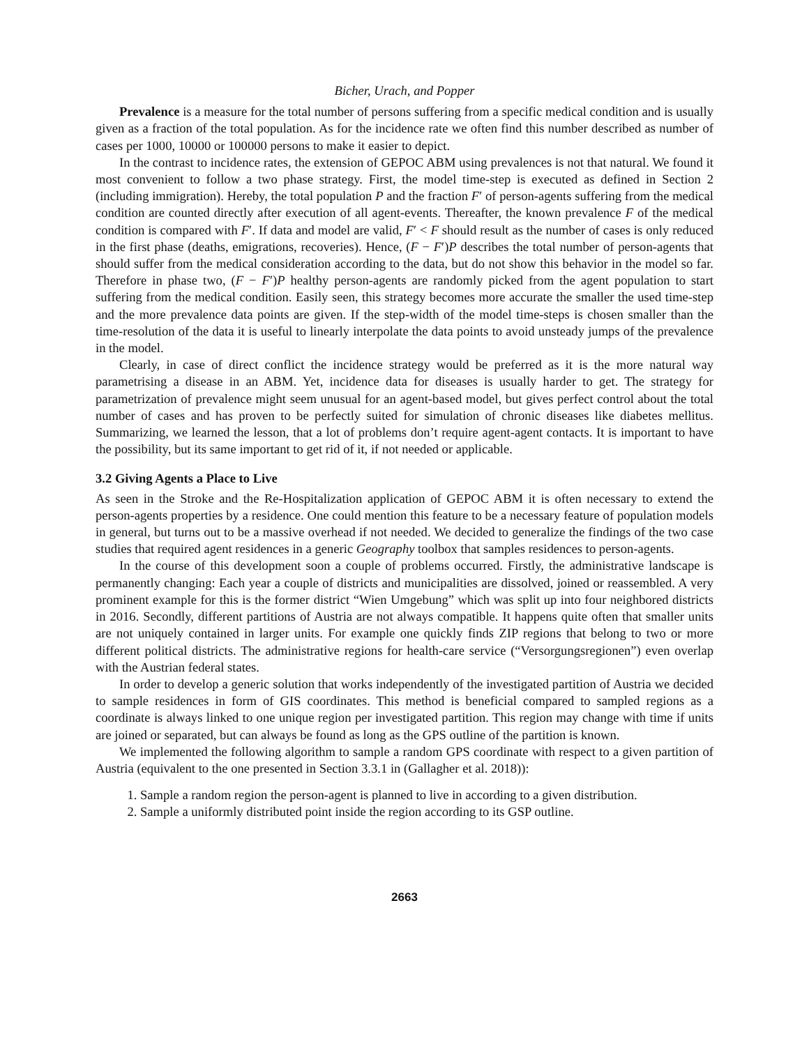Bicher, Urach, and Popper
Prevalence is a measure for the total number of persons suffering from a specific medical condition and is usually given as a fraction of the total population. As for the incidence rate we often find this number described as number of cases per 1000, 10000 or 100000 persons to make it easier to depict.
In the contrast to incidence rates, the extension of GEPOC ABM using prevalences is not that natural. We found it most convenient to follow a two phase strategy. First, the model time-step is executed as defined in Section 2 (including immigration). Hereby, the total population P and the fraction F′ of person-agents suffering from the medical condition are counted directly after execution of all agent-events. Thereafter, the known prevalence F of the medical condition is compared with F′. If data and model are valid, F′ < F should result as the number of cases is only reduced in the first phase (deaths, emigrations, recoveries). Hence, (F − F′)P describes the total number of person-agents that should suffer from the medical consideration according to the data, but do not show this behavior in the model so far. Therefore in phase two, (F − F′)P healthy person-agents are randomly picked from the agent population to start suffering from the medical condition. Easily seen, this strategy becomes more accurate the smaller the used time-step and the more prevalence data points are given. If the step-width of the model time-steps is chosen smaller than the time-resolution of the data it is useful to linearly interpolate the data points to avoid unsteady jumps of the prevalence in the model.
Clearly, in case of direct conflict the incidence strategy would be preferred as it is the more natural way parametrising a disease in an ABM. Yet, incidence data for diseases is usually harder to get. The strategy for parametrization of prevalence might seem unusual for an agent-based model, but gives perfect control about the total number of cases and has proven to be perfectly suited for simulation of chronic diseases like diabetes mellitus. Summarizing, we learned the lesson, that a lot of problems don’t require agent-agent contacts. It is important to have the possibility, but its same important to get rid of it, if not needed or applicable.
3.2 Giving Agents a Place to Live
As seen in the Stroke and the Re-Hospitalization application of GEPOC ABM it is often necessary to extend the person-agents properties by a residence. One could mention this feature to be a necessary feature of population models in general, but turns out to be a massive overhead if not needed. We decided to generalize the findings of the two case studies that required agent residences in a generic Geography toolbox that samples residences to person-agents.
In the course of this development soon a couple of problems occurred. Firstly, the administrative landscape is permanently changing: Each year a couple of districts and municipalities are dissolved, joined or reassembled. A very prominent example for this is the former district “Wien Umgebung” which was split up into four neighbored districts in 2016. Secondly, different partitions of Austria are not always compatible. It happens quite often that smaller units are not uniquely contained in larger units. For example one quickly finds ZIP regions that belong to two or more different political districts. The administrative regions for health-care service (“Versorgungsregionen”) even overlap with the Austrian federal states.
In order to develop a generic solution that works independently of the investigated partition of Austria we decided to sample residences in form of GIS coordinates. This method is beneficial compared to sampled regions as a coordinate is always linked to one unique region per investigated partition. This region may change with time if units are joined or separated, but can always be found as long as the GPS outline of the partition is known.
We implemented the following algorithm to sample a random GPS coordinate with respect to a given partition of Austria (equivalent to the one presented in Section 3.3.1 in (Gallagher et al. 2018)):
1. Sample a random region the person-agent is planned to live in according to a given distribution.
2. Sample a uniformly distributed point inside the region according to its GSP outline.
2663